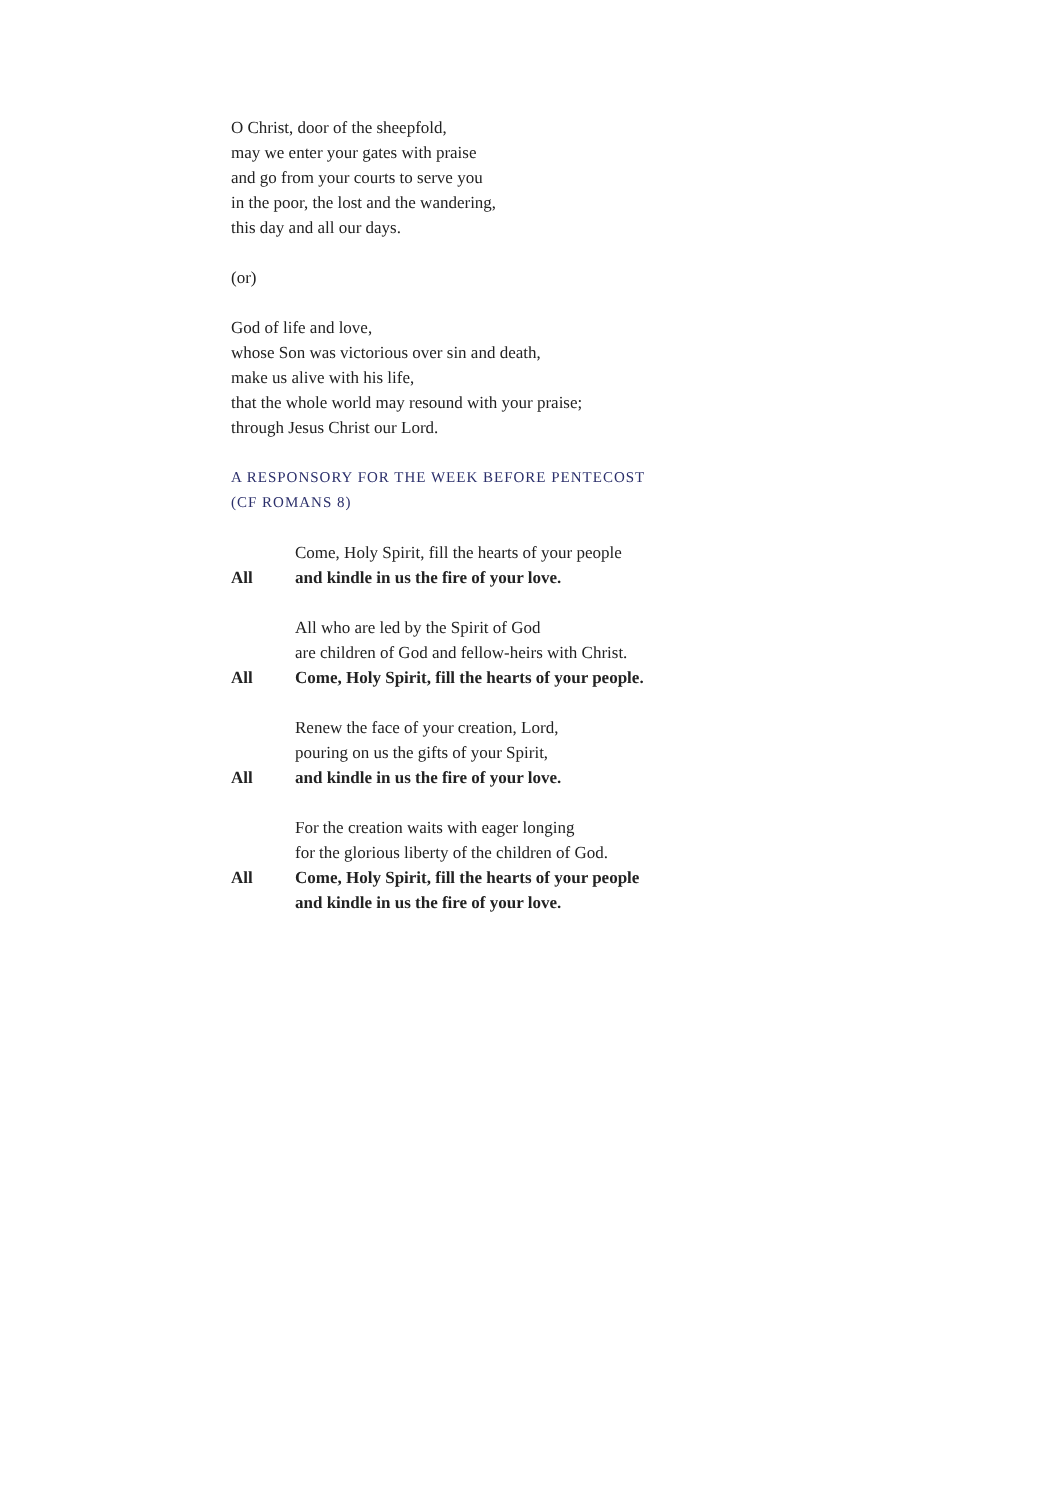O Christ, door of the sheepfold,
may we enter your gates with praise
and go from your courts to serve you
in the poor, the lost and the wandering,
this day and all our days.
(or)
God of life and love,
whose Son was victorious over sin and death,
make us alive with his life,
that the whole world may resound with your praise;
through Jesus Christ our Lord.
A RESPONSORY FOR THE WEEK BEFORE PENTECOST
(CF ROMANS 8)
Come, Holy Spirit, fill the hearts of your people
All and kindle in us the fire of your love.
All who are led by the Spirit of God
are children of God and fellow-heirs with Christ.
All Come, Holy Spirit, fill the hearts of your people.
Renew the face of your creation, Lord,
pouring on us the gifts of your Spirit,
All and kindle in us the fire of your love.
For the creation waits with eager longing
for the glorious liberty of the children of God.
All Come, Holy Spirit, fill the hearts of your people
and kindle in us the fire of your love.